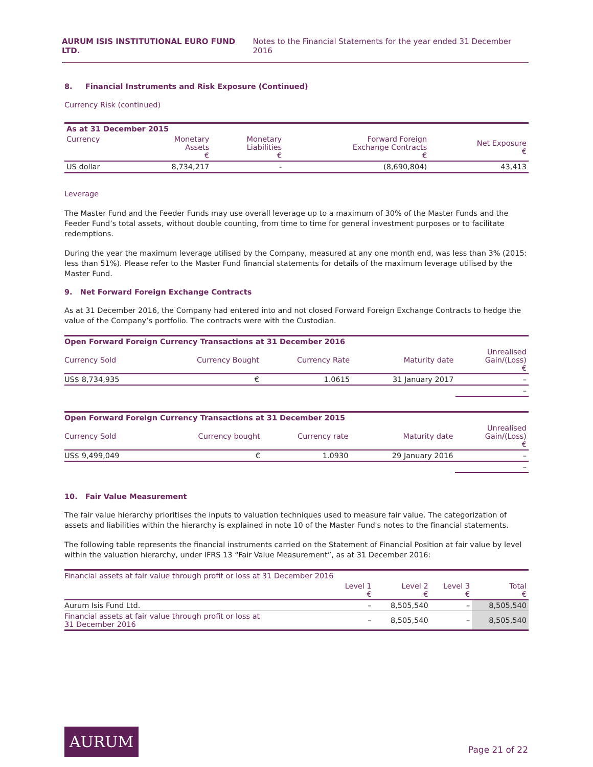AURUM ISIS INSTITUTIONAL EURO FUND LTD. Notes to the Financial Statements for the year ended 31 December 2016
8. Financial Instruments and Risk Exposure (Continued)
Currency Risk (continued)
| As at 31 December 2015 | | | | |
| --- | --- | --- | --- | --- |
| Currency | Monetary Assets € | Monetary Liabilities € | Forward Foreign Exchange Contracts € | Net Exposure € |
| US dollar | 8,734,217 | - | (8,690,804) | 43,413 |
Leverage
The Master Fund and the Feeder Funds may use overall leverage up to a maximum of 30% of the Master Funds and the Feeder Fund’s total assets, without double counting, from time to time for general investment purposes or to facilitate redemptions.
During the year the maximum leverage utilised by the Company, measured at any one month end, was less than 3% (2015: less than 51%). Please refer to the Master Fund financial statements for details of the maximum leverage utilised by the Master Fund.
9. Net Forward Foreign Exchange Contracts
As at 31 December 2016, the Company had entered into and not closed Forward Foreign Exchange Contracts to hedge the value of the Company’s portfolio. The contracts were with the Custodian.
| Open Forward Foreign Currency Transactions at 31 December 2016 | | | | |
| --- | --- | --- | --- | --- |
| Currency Sold | Currency Bought | Currency Rate | Maturity date | Unrealised Gain/(Loss) € |
| US$ 8,734,935 | € | 1.0615 | 31 January 2017 | – |
| | | | | – |
| Open Forward Foreign Currency Transactions at 31 December 2015 | | | | |
| --- | --- | --- | --- | --- |
| Currency Sold | Currency bought | Currency rate | Maturity date | Unrealised Gain/(Loss) € |
| US$ 9,499,049 | € | 1.0930 | 29 January 2016 | – |
| | | | | – |
10. Fair Value Measurement
The fair value hierarchy prioritises the inputs to valuation techniques used to measure fair value. The categorization of assets and liabilities within the hierarchy is explained in note 10 of the Master Fund's notes to the financial statements.
The following table represents the financial instruments carried on the Statement of Financial Position at fair value by level within the valuation hierarchy, under IFRS 13 “Fair Value Measurement”, as at 31 December 2016:
| Financial assets at fair value through profit or loss at 31 December 2016 | | | | |
| | Level 1 € | Level 2 € | Level 3 € | Total € |
| Aurum Isis Fund Ltd. | – | 8,505,540 | – | 8,505,540 |
| Financial assets at fair value through profit or loss at 31 December 2016 | – | 8,505,540 | – | 8,505,540 |
AURUM
Page 21 of 22